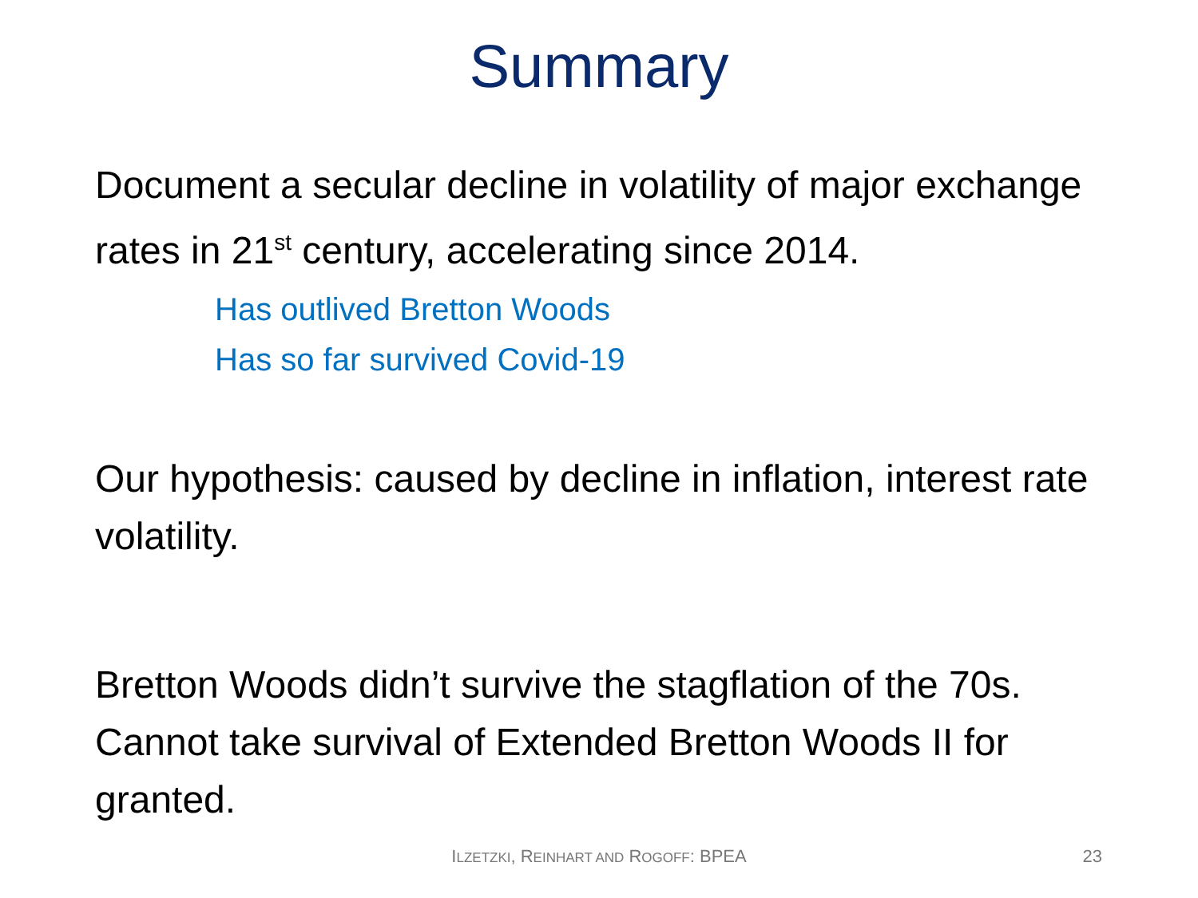Summary
Document a secular decline in volatility of major exchange rates in 21<sup>st</sup> century, accelerating since 2014.
Has outlived Bretton Woods
Has so far survived Covid-19
Our hypothesis: caused by decline in inflation, interest rate volatility.
Bretton Woods didn’t survive the stagflation of the 70s. Cannot take survival of Extended Bretton Woods II for granted.
ILZETZKI, REINHART AND ROGOFF: BPEA 23